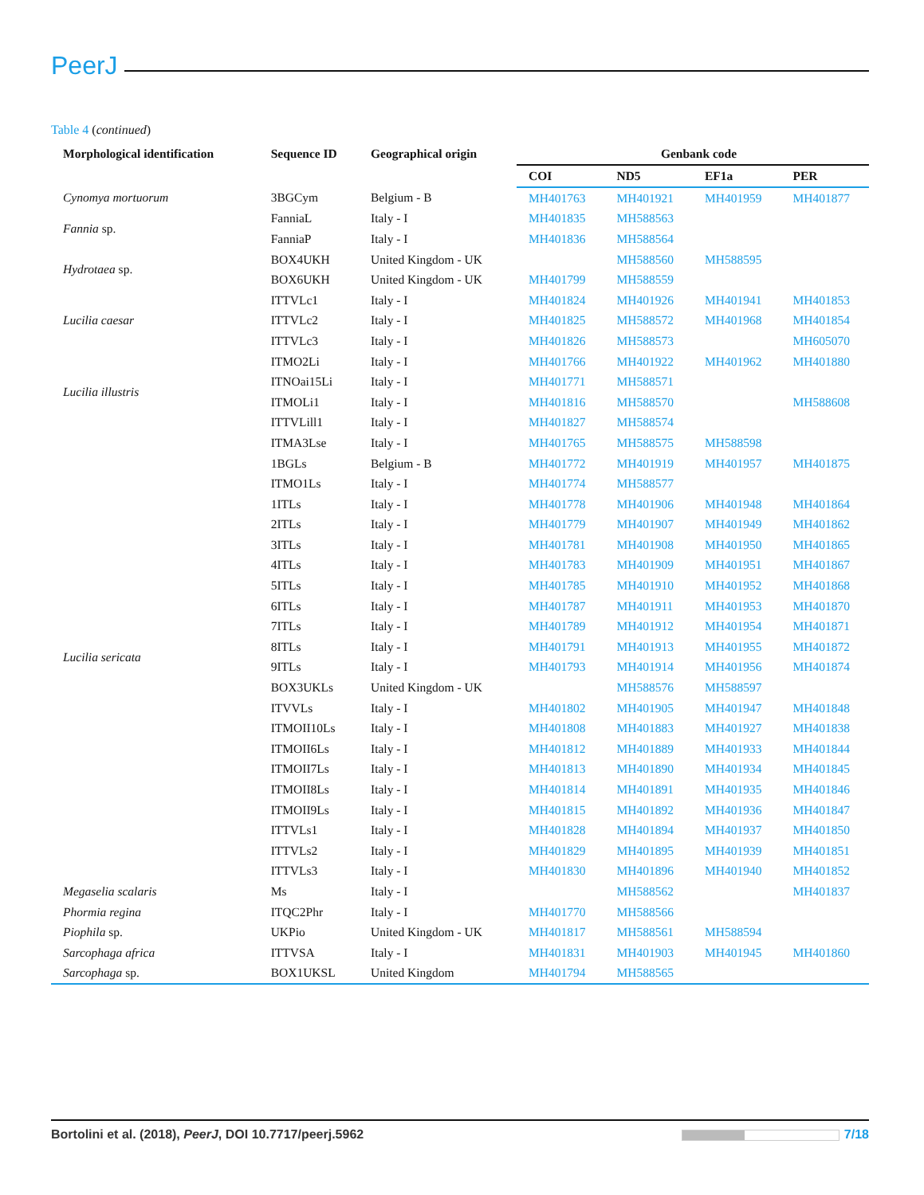PeerJ
Table 4 (continued)
| Morphological identification | Sequence ID | Geographical origin | Genbank code | | | |
| --- | --- | --- | --- | --- | --- | --- |
| | | | COI | ND5 | EF1a | PER |
| Cynomya mortuorum | 3BGCym | Belgium - B | MH401763 | MH401921 | MH401959 | MH401877 |
| Fannia sp. | FanniaL | Italy - I | MH401835 | MH588563 | | |
| | FanniaP | Italy - I | MH401836 | MH588564 | | |
| Hydrotaea sp. | BOX4UKH | United Kingdom - UK | | MH588560 | MH588595 | |
| | BOX6UKH | United Kingdom - UK | MH401799 | MH588559 | | |
| Lucilia caesar | ITTVLc1 | Italy - I | MH401824 | MH401926 | MH401941 | MH401853 |
| | ITTVLc2 | Italy - I | MH401825 | MH588572 | MH401968 | MH401854 |
| | ITTVLc3 | Italy - I | MH401826 | MH588573 | | MH605070 |
| Lucilia illustris | ITMO2Li | Italy - I | MH401766 | MH401922 | MH401962 | MH401880 |
| | ITNOai15Li | Italy - I | MH401771 | MH588571 | | |
| | ITMOLi1 | Italy - I | MH401816 | MH588570 | | MH588608 |
| | ITTVLill1 | Italy - I | MH401827 | MH588574 | | |
| Lucilia sericata | ITMA3Lse | Italy - I | MH401765 | MH588575 | MH588598 | |
| | 1BGLs | Belgium - B | MH401772 | MH401919 | MH401957 | MH401875 |
| | ITMO1Ls | Italy - I | MH401774 | MH588577 | | |
| | 1ITLs | Italy - I | MH401778 | MH401906 | MH401948 | MH401864 |
| | 2ITLs | Italy - I | MH401779 | MH401907 | MH401949 | MH401862 |
| | 3ITLs | Italy - I | MH401781 | MH401908 | MH401950 | MH401865 |
| | 4ITLs | Italy - I | MH401783 | MH401909 | MH401951 | MH401867 |
| | 5ITLs | Italy - I | MH401785 | MH401910 | MH401952 | MH401868 |
| | 6ITLs | Italy - I | MH401787 | MH401911 | MH401953 | MH401870 |
| | 7ITLs | Italy - I | MH401789 | MH401912 | MH401954 | MH401871 |
| | 8ITLs | Italy - I | MH401791 | MH401913 | MH401955 | MH401872 |
| | 9ITLs | Italy - I | MH401793 | MH401914 | MH401956 | MH401874 |
| | BOX3UKLs | United Kingdom - UK | | MH588576 | MH588597 | |
| | ITVVLs | Italy - I | MH401802 | MH401905 | MH401947 | MH401848 |
| | ITMOII10Ls | Italy - I | MH401808 | MH401883 | MH401927 | MH401838 |
| | ITMOII6Ls | Italy - I | MH401812 | MH401889 | MH401933 | MH401844 |
| | ITMOII7Ls | Italy - I | MH401813 | MH401890 | MH401934 | MH401845 |
| | ITMOII8Ls | Italy - I | MH401814 | MH401891 | MH401935 | MH401846 |
| | ITMOII9Ls | Italy - I | MH401815 | MH401892 | MH401936 | MH401847 |
| | ITTVLs1 | Italy - I | MH401828 | MH401894 | MH401937 | MH401850 |
| | ITTVLs2 | Italy - I | MH401829 | MH401895 | MH401939 | MH401851 |
| | ITTVLs3 | Italy - I | MH401830 | MH401896 | MH401940 | MH401852 |
| Megaselia scalaris | Ms | Italy - I | | MH588562 | | MH401837 |
| Phormia regina | ITQC2Phr | Italy - I | MH401770 | MH588566 | | |
| Piophila sp. | UKPio | United Kingdom - UK | MH401817 | MH588561 | MH588594 | |
| Sarcophaga africa | ITTVSA | Italy - I | MH401831 | MH401903 | MH401945 | MH401860 |
| Sarcophaga sp. | BOX1UKSL | United Kingdom | MH401794 | MH588565 | | |
Bortolini et al. (2018), PeerJ, DOI 10.7717/peerj.5962 7/18